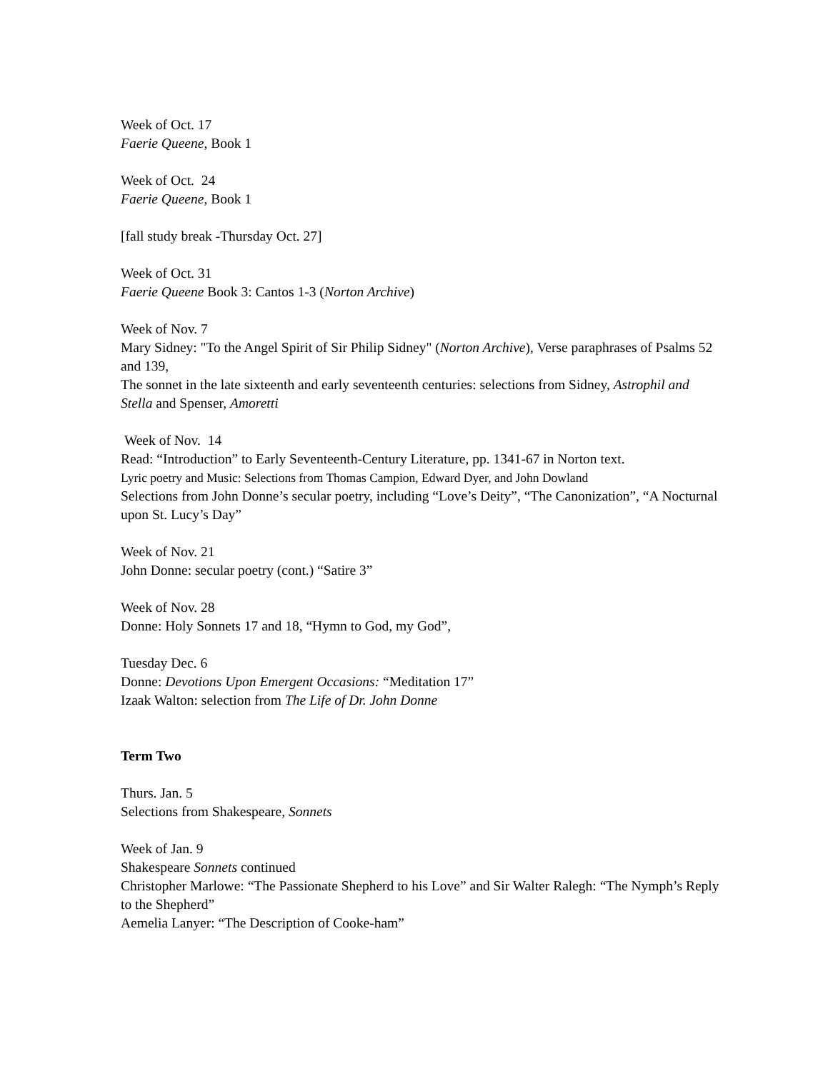Week of Oct. 17
Faerie Queene, Book 1
Week of Oct. 24
Faerie Queene, Book 1
[fall study break -Thursday Oct. 27]
Week of Oct. 31
Faerie Queene Book 3: Cantos 1-3 (Norton Archive)
Week of Nov. 7
Mary Sidney: "To the Angel Spirit of Sir Philip Sidney" (Norton Archive), Verse paraphrases of Psalms 52 and 139,
The sonnet in the late sixteenth and early seventeenth centuries: selections from Sidney, Astrophil and Stella and Spenser, Amoretti
Week of Nov. 14
Read: “Introduction” to Early Seventeenth-Century Literature, pp. 1341-67 in Norton text.
Lyric poetry and Music: Selections from Thomas Campion, Edward Dyer, and John Dowland
Selections from John Donne’s secular poetry, including “Love’s Deity”, “The Canonization”, “A Nocturnal upon St. Lucy’s Day”
Week of Nov. 21
John Donne: secular poetry (cont.) “Satire 3”
Week of Nov. 28
Donne: Holy Sonnets 17 and 18, “Hymn to God, my God”,
Tuesday Dec. 6
Donne: Devotions Upon Emergent Occasions: “Meditation 17”
Izaak Walton: selection from The Life of Dr. John Donne
Term Two
Thurs. Jan. 5
Selections from Shakespeare, Sonnets
Week of Jan. 9
Shakespeare Sonnets continued
Christopher Marlowe: “The Passionate Shepherd to his Love” and Sir Walter Ralegh: “The Nymph’s Reply to the Shepherd”
Aemelia Lanyer: “The Description of Cooke-ham”